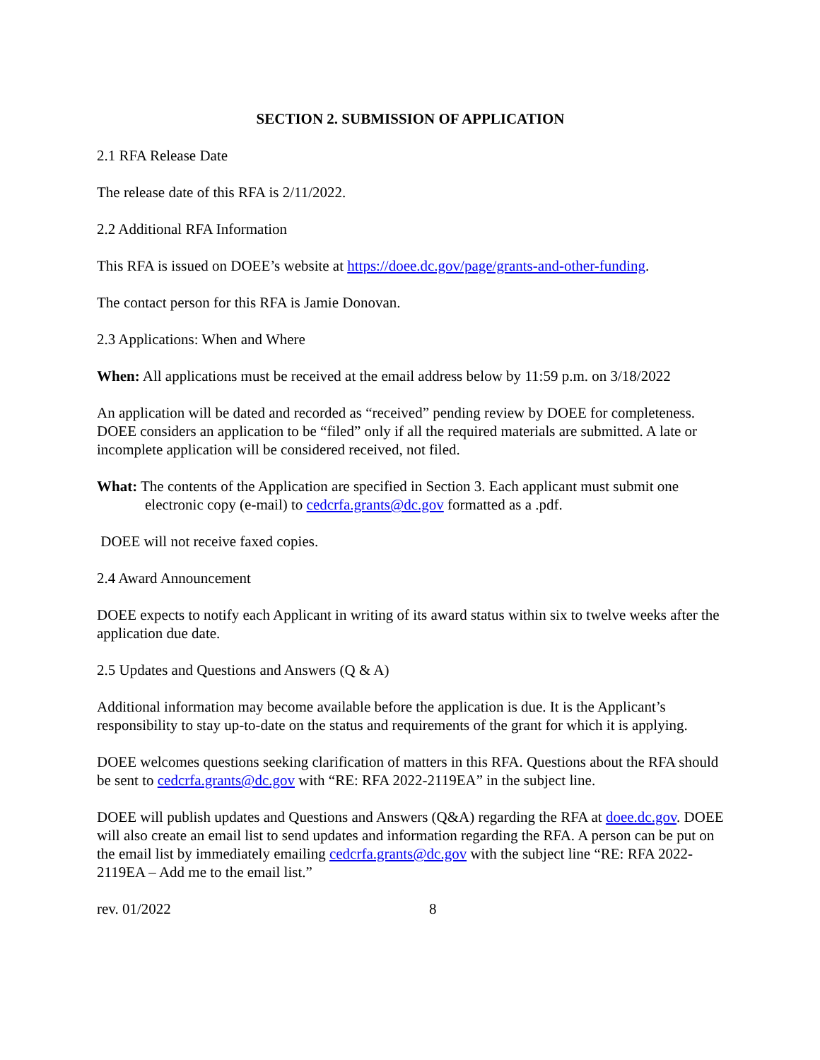SECTION 2. SUBMISSION OF APPLICATION
2.1 RFA Release Date
The release date of this RFA is 2/11/2022.
2.2 Additional RFA Information
This RFA is issued on DOEE’s website at https://doee.dc.gov/page/grants-and-other-funding.
The contact person for this RFA is Jamie Donovan.
2.3 Applications: When and Where
When: All applications must be received at the email address below by 11:59 p.m. on 3/18/2022
An application will be dated and recorded as “received” pending review by DOEE for completeness. DOEE considers an application to be “filed” only if all the required materials are submitted. A late or incomplete application will be considered received, not filed.
What: The contents of the Application are specified in Section 3. Each applicant must submit one electronic copy (e-mail) to cedcrfa.grants@dc.gov formatted as a .pdf.
DOEE will not receive faxed copies.
2.4 Award Announcement
DOEE expects to notify each Applicant in writing of its award status within six to twelve weeks after the application due date.
2.5 Updates and Questions and Answers (Q & A)
Additional information may become available before the application is due. It is the Applicant’s responsibility to stay up-to-date on the status and requirements of the grant for which it is applying.
DOEE welcomes questions seeking clarification of matters in this RFA. Questions about the RFA should be sent to cedcrfa.grants@dc.gov with “RE: RFA 2022-2119EA” in the subject line.
DOEE will publish updates and Questions and Answers (Q&A) regarding the RFA at doee.dc.gov. DOEE will also create an email list to send updates and information regarding the RFA. A person can be put on the email list by immediately emailing cedcrfa.grants@dc.gov with the subject line “RE: RFA 2022-2119EA – Add me to the email list.”
rev. 01/2022 8